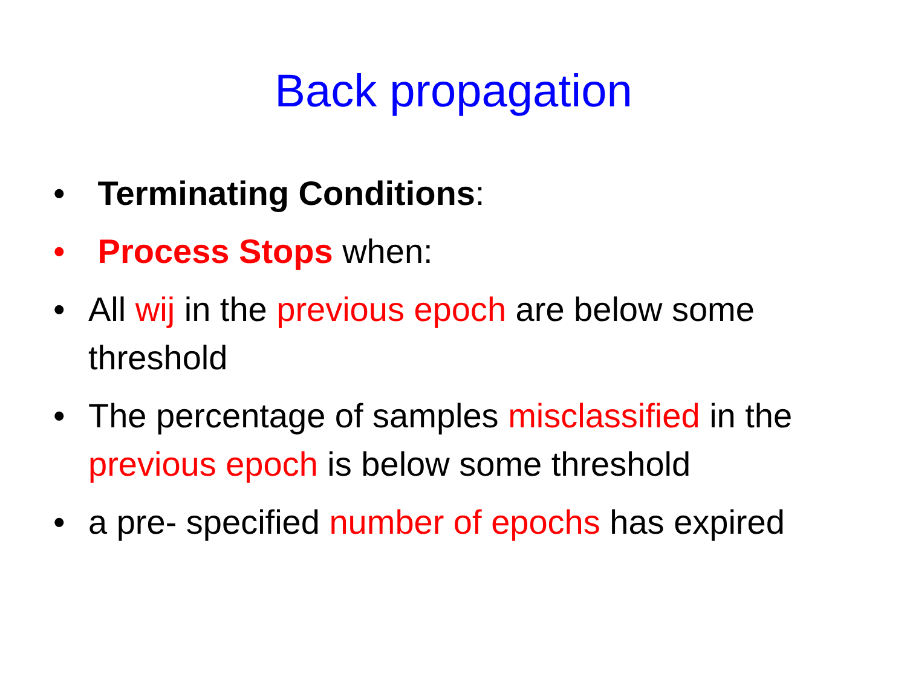Back propagation
• Terminating Conditions:
• Process Stops when:
• All wij in the previous epoch are below some threshold
• The percentage of samples misclassified in the previous epoch is below some threshold
• a pre- specified number of epochs has expired